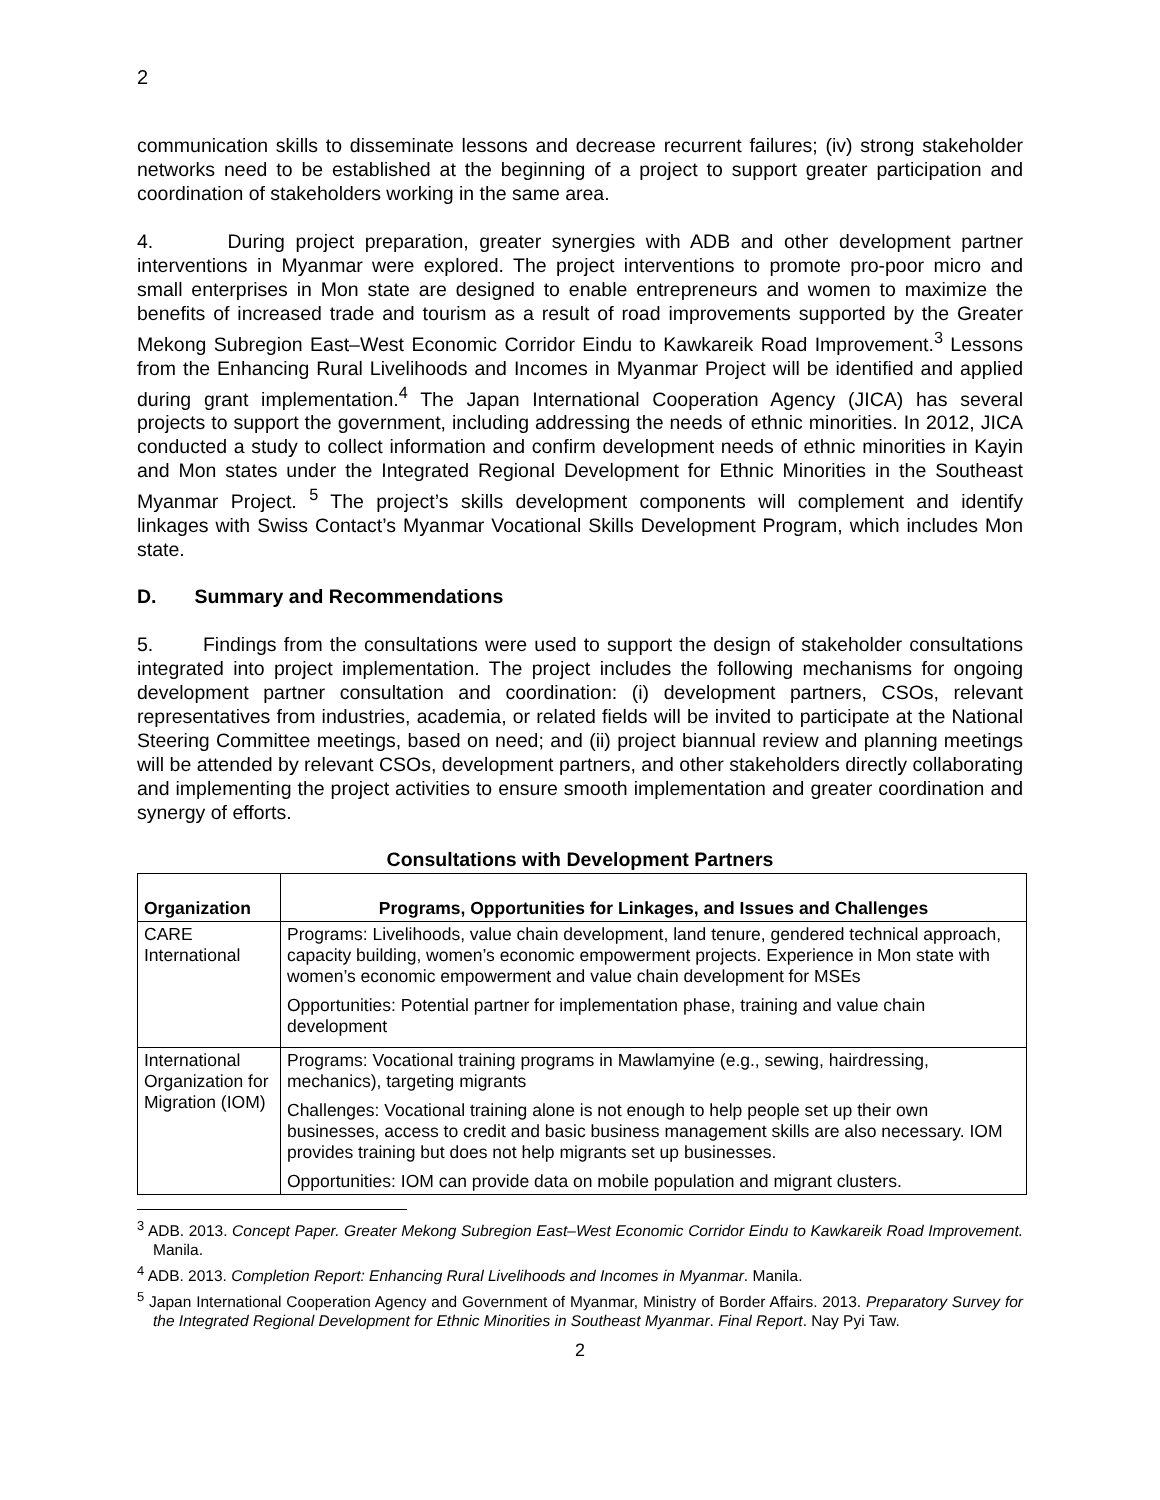2
communication skills to disseminate lessons and decrease recurrent failures; (iv) strong stakeholder networks need to be established at the beginning of a project to support greater participation and coordination of stakeholders working in the same area.
4. During project preparation, greater synergies with ADB and other development partner interventions in Myanmar were explored. The project interventions to promote pro-poor micro and small enterprises in Mon state are designed to enable entrepreneurs and women to maximize the benefits of increased trade and tourism as a result of road improvements supported by the Greater Mekong Subregion East–West Economic Corridor Eindu to Kawkareik Road Improvement.<sup>3</sup> Lessons from the Enhancing Rural Livelihoods and Incomes in Myanmar Project will be identified and applied during grant implementation.<sup>4</sup> The Japan International Cooperation Agency (JICA) has several projects to support the government, including addressing the needs of ethnic minorities. In 2012, JICA conducted a study to collect information and confirm development needs of ethnic minorities in Kayin and Mon states under the Integrated Regional Development for Ethnic Minorities in the Southeast Myanmar Project. <sup>5</sup> The project’s skills development components will complement and identify linkages with Swiss Contact’s Myanmar Vocational Skills Development Program, which includes Mon state.
D. Summary and Recommendations
5. Findings from the consultations were used to support the design of stakeholder consultations integrated into project implementation. The project includes the following mechanisms for ongoing development partner consultation and coordination: (i) development partners, CSOs, relevant representatives from industries, academia, or related fields will be invited to participate at the National Steering Committee meetings, based on need; and (ii) project biannual review and planning meetings will be attended by relevant CSOs, development partners, and other stakeholders directly collaborating and implementing the project activities to ensure smooth implementation and greater coordination and synergy of efforts.
Consultations with Development Partners
| Organization | Programs, Opportunities for Linkages, and Issues and Challenges |
| --- | --- |
| CARE International | Programs: Livelihoods, value chain development, land tenure, gendered technical approach, capacity building, women’s economic empowerment projects. Experience in Mon state with women’s economic empowerment and value chain development for MSEs Opportunities: Potential partner for implementation phase, training and value chain development |
| International Organization for Migration (IOM) | Programs: Vocational training programs in Mawlamyine (e.g., sewing, hairdressing, mechanics), targeting migrants Challenges: Vocational training alone is not enough to help people set up their own businesses, access to credit and basic business management skills are also necessary. IOM provides training but does not help migrants set up businesses. Opportunities: IOM can provide data on mobile population and migrant clusters. |
<sup>3</sup> ADB. 2013. Concept Paper. Greater Mekong Subregion East–West Economic Corridor Eindu to Kawkareik Road Improvement. Manila.
<sup>4</sup> ADB. 2013. Completion Report: Enhancing Rural Livelihoods and Incomes in Myanmar. Manila.
<sup>5</sup> Japan International Cooperation Agency and Government of Myanmar, Ministry of Border Affairs. 2013. Preparatory Survey for the Integrated Regional Development for Ethnic Minorities in Southeast Myanmar. Final Report. Nay Pyi Taw.
2